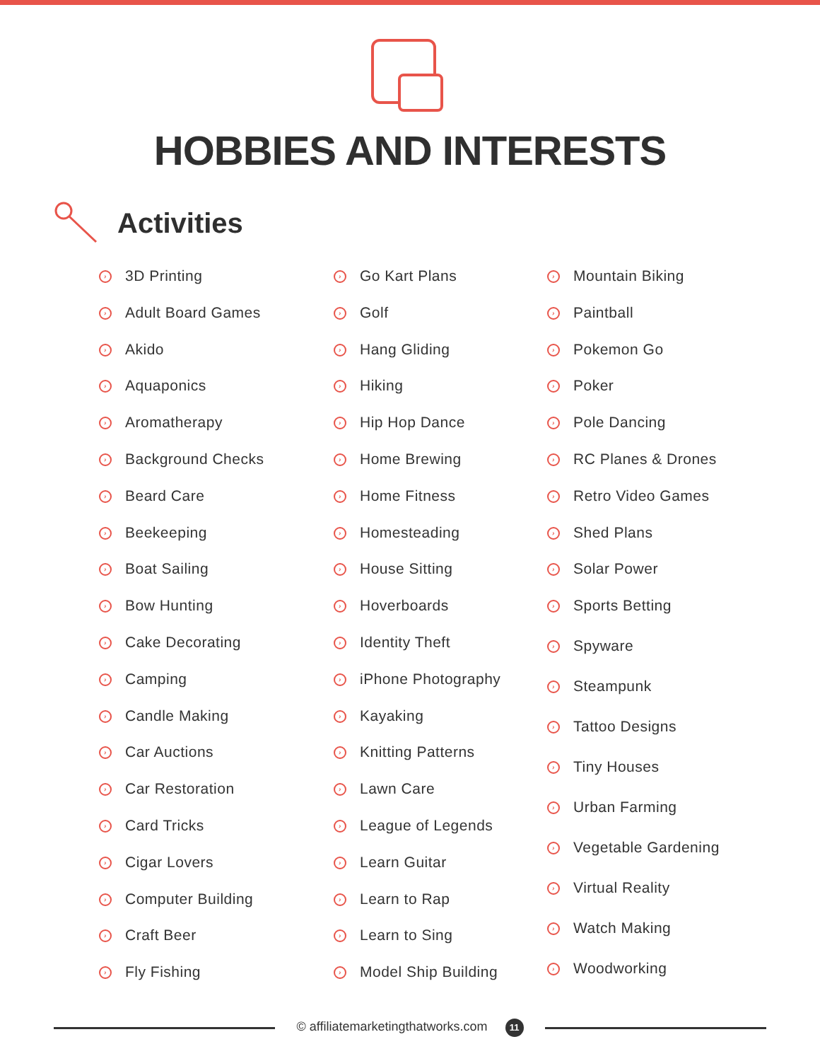HOBBIES AND INTERESTS
Activities
› 3D Printing
› Adult Board Games
› Akido
› Aquaponics
› Aromatherapy
› Background Checks
› Beard Care
› Beekeeping
› Boat Sailing
› Bow Hunting
› Cake Decorating
› Camping
› Candle Making
› Car Auctions
› Car Restoration
› Card Tricks
› Cigar Lovers
› Computer Building
› Craft Beer
› Fly Fishing
› Go Kart Plans
› Golf
› Hang Gliding
› Hiking
› Hip Hop Dance
› Home Brewing
› Home Fitness
› Homesteading
› House Sitting
› Hoverboards
› Identity Theft
› iPhone Photography
› Kayaking
› Knitting Patterns
› Lawn Care
› League of Legends
› Learn Guitar
› Learn to Rap
› Learn to Sing
› Model Ship Building
› Mountain Biking
› Paintball
› Pokemon Go
› Poker
› Pole Dancing
› RC Planes & Drones
› Retro Video Games
› Shed Plans
› Solar Power
› Sports Betting
› Spyware
› Steampunk
› Tattoo Designs
› Tiny Houses
› Urban Farming
› Vegetable Gardening
› Virtual Reality
› Watch Making
› Woodworking
© affiliatemarketingthatworks.com 11